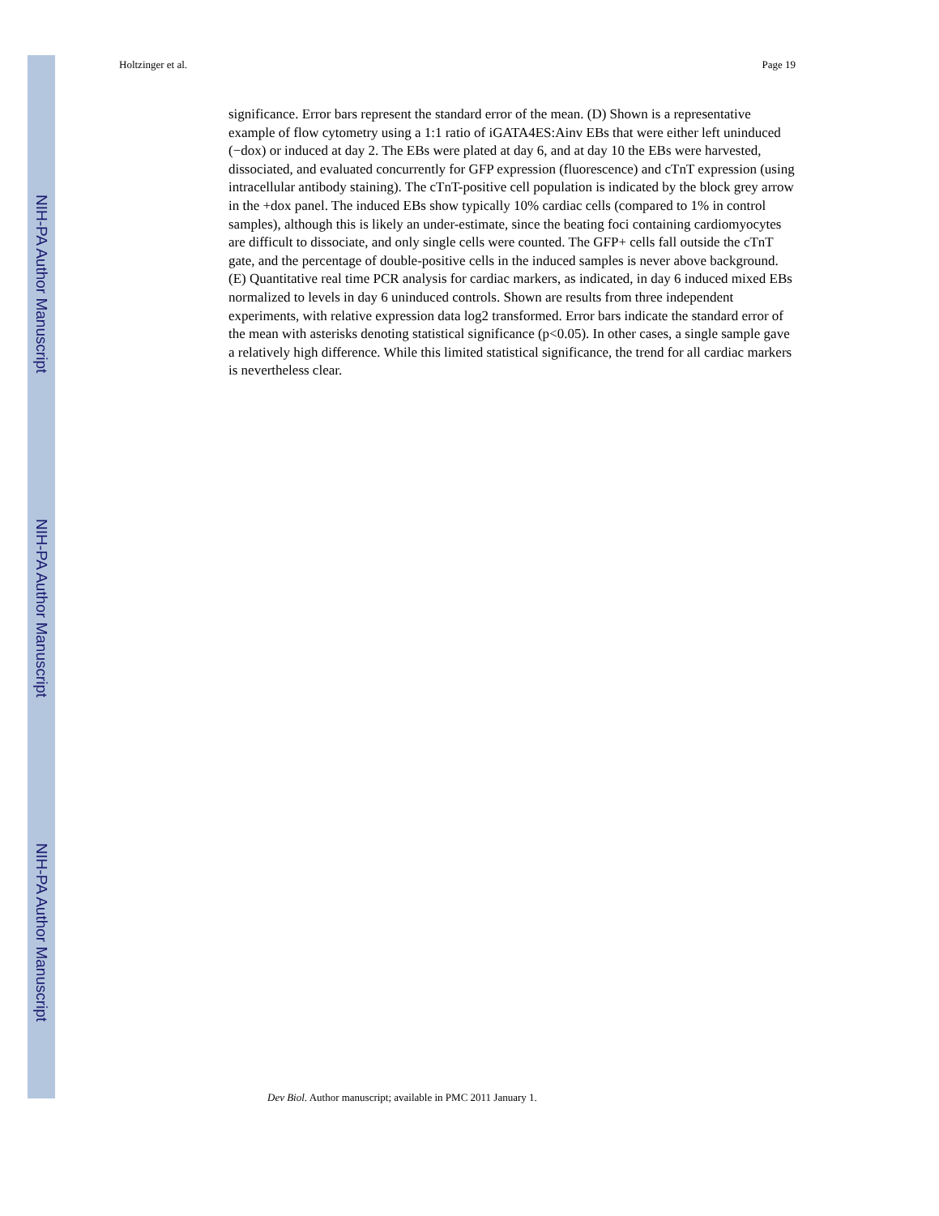NIH-PA Author Manuscript
NIH-PA Author Manuscript
NIH-PA Author Manuscript
Holtzinger et al. Page 19
significance. Error bars represent the standard error of the mean. (D) Shown is a representative example of flow cytometry using a 1:1 ratio of iGATA4ES:Ainv EBs that were either left uninduced (−dox) or induced at day 2. The EBs were plated at day 6, and at day 10 the EBs were harvested, dissociated, and evaluated concurrently for GFP expression (fluorescence) and cTnT expression (using intracellular antibody staining). The cTnT-positive cell population is indicated by the block grey arrow in the +dox panel. The induced EBs show typically 10% cardiac cells (compared to 1% in control samples), although this is likely an under-estimate, since the beating foci containing cardiomyocytes are difficult to dissociate, and only single cells were counted. The GFP+ cells fall outside the cTnT gate, and the percentage of double-positive cells in the induced samples is never above background. (E) Quantitative real time PCR analysis for cardiac markers, as indicated, in day 6 induced mixed EBs normalized to levels in day 6 uninduced controls. Shown are results from three independent experiments, with relative expression data log2 transformed. Error bars indicate the standard error of the mean with asterisks denoting statistical significance (p<0.05). In other cases, a single sample gave a relatively high difference. While this limited statistical significance, the trend for all cardiac markers is nevertheless clear.
Dev Biol. Author manuscript; available in PMC 2011 January 1.